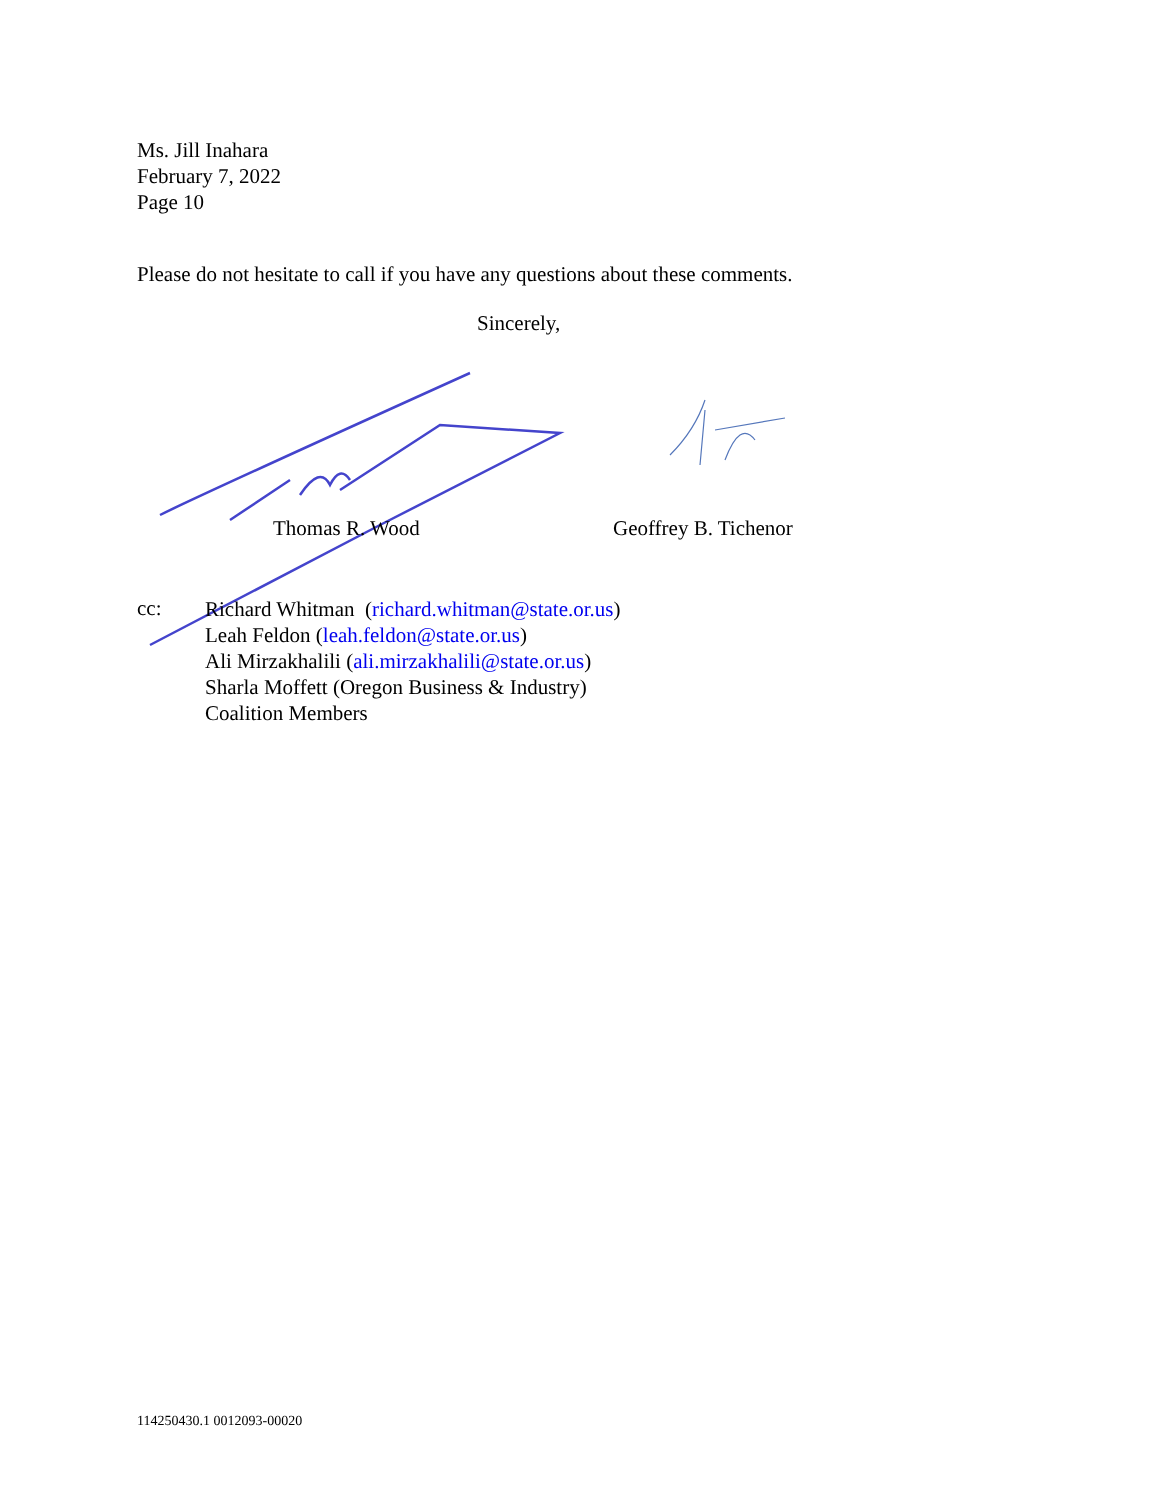Ms. Jill Inahara
February 7, 2022
Page 10
Please do not hesitate to call if you have any questions about these comments.
Sincerely,
Thomas R. Wood Geoffrey B. Tichenor
cc:
Richard Whitman (richard.whitman@state.or.us)
Leah Feldon (leah.feldon@state.or.us)
Ali Mirzakhalili (ali.mirzakhalili@state.or.us)
Sharla Moffett (Oregon Business & Industry)
Coalition Members
114250430.1 0012093-00020